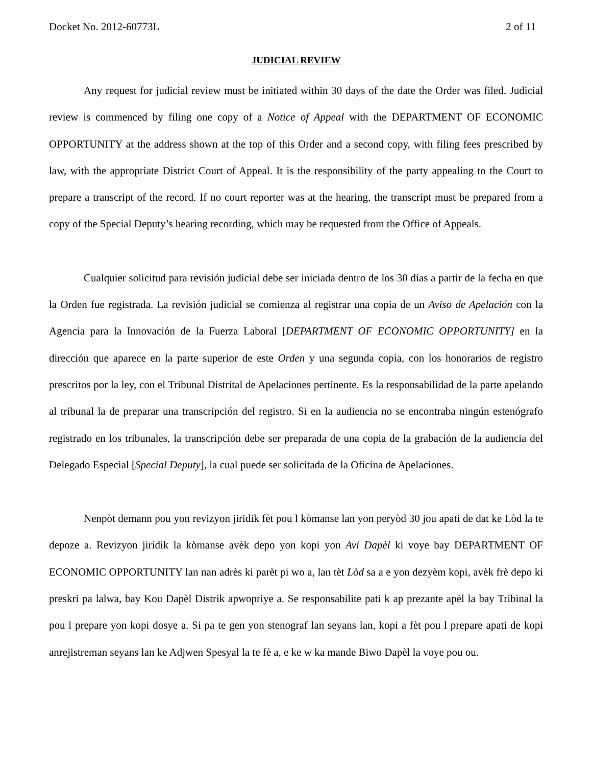Docket No. 2012-60773L 2 of 11
JUDICIAL REVIEW
Any request for judicial review must be initiated within 30 days of the date the Order was filed. Judicial review is commenced by filing one copy of a Notice of Appeal with the DEPARTMENT OF ECONOMIC OPPORTUNITY at the address shown at the top of this Order and a second copy, with filing fees prescribed by law, with the appropriate District Court of Appeal. It is the responsibility of the party appealing to the Court to prepare a transcript of the record. If no court reporter was at the hearing, the transcript must be prepared from a copy of the Special Deputy’s hearing recording, which may be requested from the Office of Appeals.
Cualquier solicitud para revisión judicial debe ser iniciada dentro de los 30 días a partir de la fecha en que la Orden fue registrada. La revisión judicial se comienza al registrar una copia de un Aviso de Apelación con la Agencia para la Innovación de la Fuerza Laboral [DEPARTMENT OF ECONOMIC OPPORTUNITY] en la dirección que aparece en la parte superior de este Orden y una segunda copia, con los honorarios de registro prescritos por la ley, con el Tribunal Distrital de Apelaciones pertinente. Es la responsabilidad de la parte apelando al tribunal la de preparar una transcripción del registro. Si en la audiencia no se encontraba ningún estenógrafo registrado en los tribunales, la transcripción debe ser preparada de una copia de la grabación de la audiencia del Delegado Especial [Special Deputy], la cual puede ser solicitada de la Oficina de Apelaciones.
Nenpòt demann pou yon revizyon jiridik fèt pou l kòmanse lan yon peryòd 30 jou apati de dat ke Lòd la te depoze a. Revizyon jiridik la kòmanse avèk depo yon kopi yon Avi Dapèl ki voye bay DEPARTMENT OF ECONOMIC OPPORTUNITY lan nan adrès ki parèt pi wo a, lan tèt Lòd sa a e yon dezyèm kopi, avèk frè depo ki preskri pa lalwa, bay Kou Dapèl Distrik apwopriye a. Se responsabilite pati k ap prezante apèl la bay Tribinal la pou l prepare yon kopi dosye a. Si pa te gen yon stenograf lan seyans lan, kopi a fèt pou l prepare apati de kopi anrejistreman seyans lan ke Adjwen Spesyal la te fè a, e ke w ka mande Biwo Dapèl la voye pou ou.